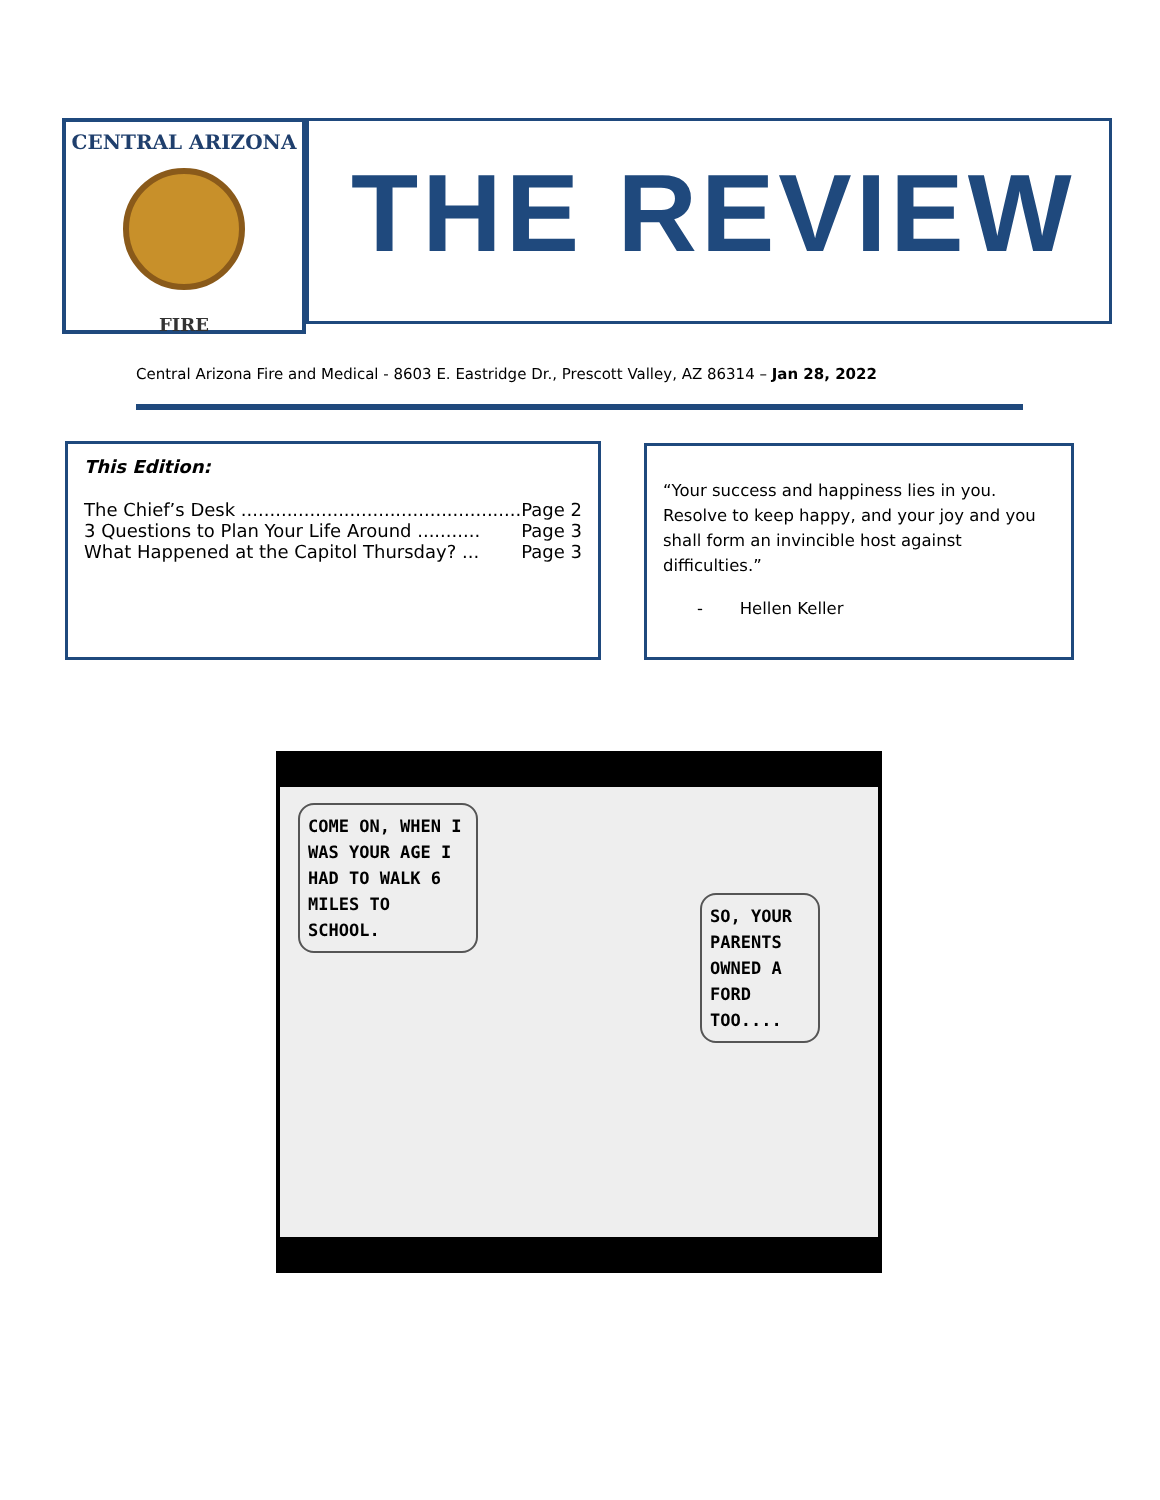CENTRAL ARIZONA
FIRE
THE REVIEW
Central Arizona Fire and Medical - 8603 E. Eastridge Dr., Prescott Valley, AZ 86314 – Jan 28, 2022
This Edition:
The Chief’s Desk ................................................. Page 2
3 Questions to Plan Your Life Around ........... Page 3
What Happened at the Capitol Thursday? ... Page 3
“Your success and happiness lies in you. Resolve to keep happy, and your joy and you shall form an invincible host against difficulties.”
- Hellen Keller
COME ON, WHEN I WAS YOUR AGE I HAD TO WALK 6 MILES TO SCHOOL.
SO, YOUR PARENTS OWNED A FORD TOO....